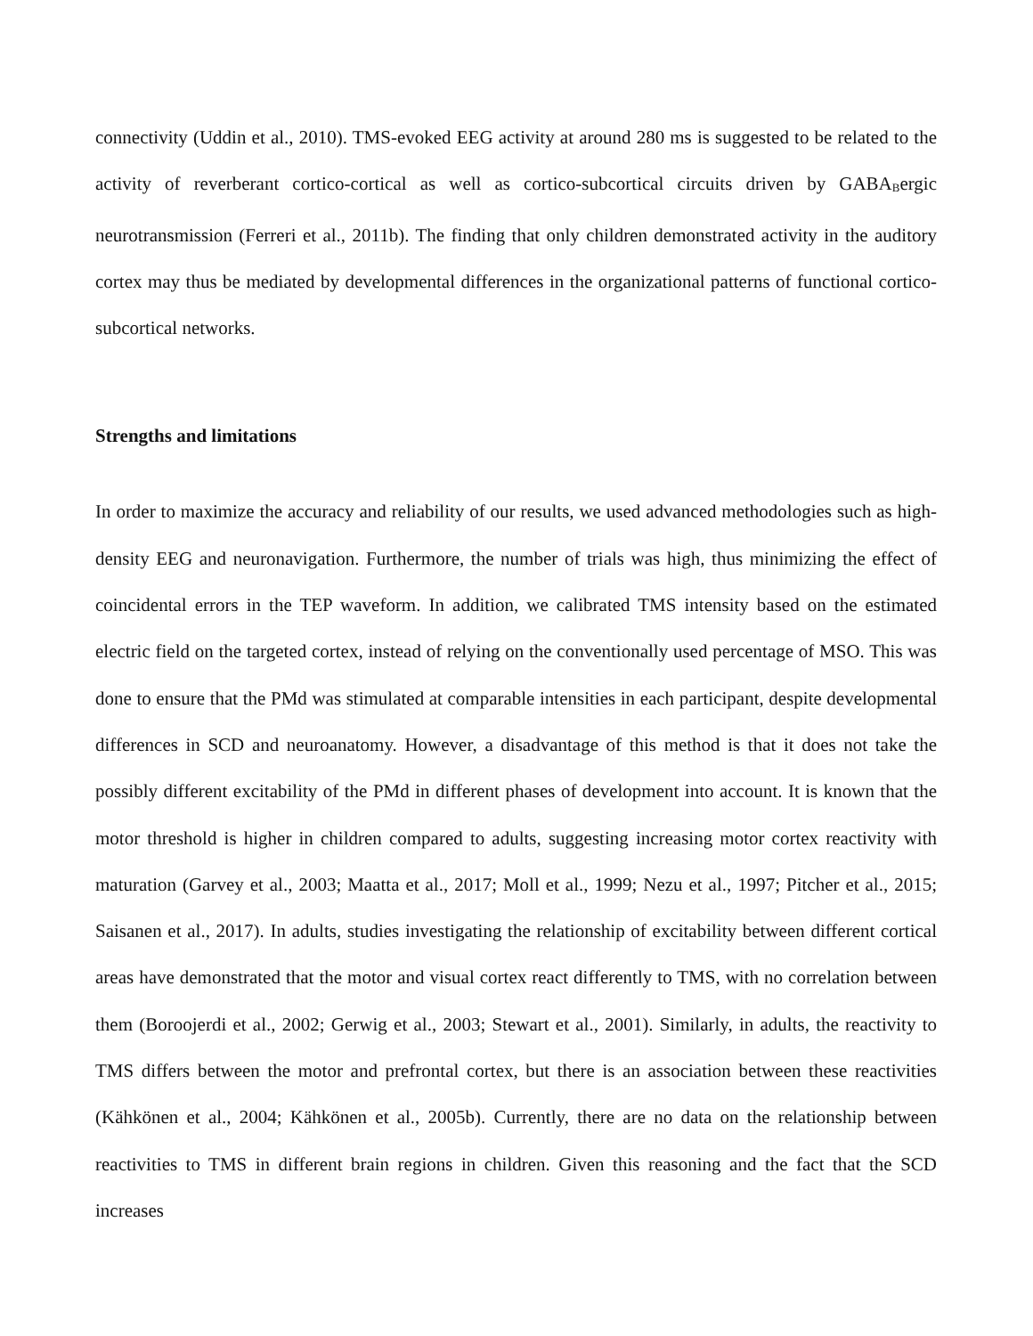connectivity (Uddin et al., 2010). TMS-evoked EEG activity at around 280 ms is suggested to be related to the activity of reverberant cortico-cortical as well as cortico-subcortical circuits driven by GABA<sub>B</sub>ergic neurotransmission (Ferreri et al., 2011b). The finding that only children demonstrated activity in the auditory cortex may thus be mediated by developmental differences in the organizational patterns of functional cortico-subcortical networks.
Strengths and limitations
In order to maximize the accuracy and reliability of our results, we used advanced methodologies such as high-density EEG and neuronavigation. Furthermore, the number of trials was high, thus minimizing the effect of coincidental errors in the TEP waveform. In addition, we calibrated TMS intensity based on the estimated electric field on the targeted cortex, instead of relying on the conventionally used percentage of MSO. This was done to ensure that the PMd was stimulated at comparable intensities in each participant, despite developmental differences in SCD and neuroanatomy. However, a disadvantage of this method is that it does not take the possibly different excitability of the PMd in different phases of development into account. It is known that the motor threshold is higher in children compared to adults, suggesting increasing motor cortex reactivity with maturation (Garvey et al., 2003; Maatta et al., 2017; Moll et al., 1999; Nezu et al., 1997; Pitcher et al., 2015; Saisanen et al., 2017). In adults, studies investigating the relationship of excitability between different cortical areas have demonstrated that the motor and visual cortex react differently to TMS, with no correlation between them (Boroojerdi et al., 2002; Gerwig et al., 2003; Stewart et al., 2001). Similarly, in adults, the reactivity to TMS differs between the motor and prefrontal cortex, but there is an association between these reactivities (Kähkönen et al., 2004; Kähkönen et al., 2005b). Currently, there are no data on the relationship between reactivities to TMS in different brain regions in children. Given this reasoning and the fact that the SCD increases